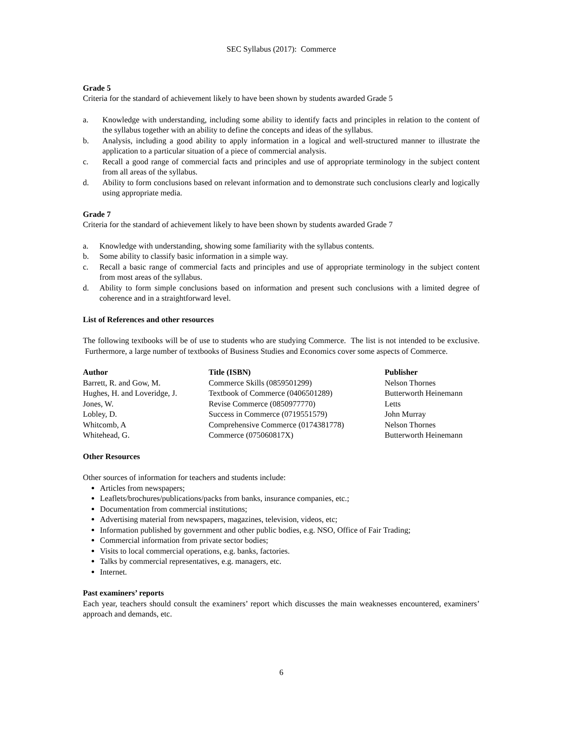SEC Syllabus (2017): Commerce
Grade 5
Criteria for the standard of achievement likely to have been shown by students awarded Grade 5
a. Knowledge with understanding, including some ability to identify facts and principles in relation to the content of the syllabus together with an ability to define the concepts and ideas of the syllabus.
b. Analysis, including a good ability to apply information in a logical and well-structured manner to illustrate the application to a particular situation of a piece of commercial analysis.
c. Recall a good range of commercial facts and principles and use of appropriate terminology in the subject content from all areas of the syllabus.
d. Ability to form conclusions based on relevant information and to demonstrate such conclusions clearly and logically using appropriate media.
Grade 7
Criteria for the standard of achievement likely to have been shown by students awarded Grade 7
a. Knowledge with understanding, showing some familiarity with the syllabus contents.
b. Some ability to classify basic information in a simple way.
c. Recall a basic range of commercial facts and principles and use of appropriate terminology in the subject content from most areas of the syllabus.
d. Ability to form simple conclusions based on information and present such conclusions with a limited degree of coherence and in a straightforward level.
List of References and other resources
The following textbooks will be of use to students who are studying Commerce. The list is not intended to be exclusive. Furthermore, a large number of textbooks of Business Studies and Economics cover some aspects of Commerce.
| Author | Title (ISBN) | Publisher |
| --- | --- | --- |
| Barrett, R. and Gow, M. | Commerce Skills (0859501299) | Nelson Thornes |
| Hughes, H. and Loveridge, J. | Textbook of Commerce (0406501289) | Butterworth Heinemann |
| Jones, W. | Revise Commerce (0850977770) | Letts |
| Lobley, D. | Success in Commerce (0719551579) | John Murray |
| Whitcomb, A | Comprehensive Commerce (0174381778) | Nelson Thornes |
| Whitehead, G. | Commerce (075060817X) | Butterworth Heinemann |
Other Resources
Other sources of information for teachers and students include:
Articles from newspapers;
Leaflets/brochures/publications/packs from banks, insurance companies, etc.;
Documentation from commercial institutions;
Advertising material from newspapers, magazines, television, videos, etc;
Information published by government and other public bodies, e.g. NSO, Office of Fair Trading;
Commercial information from private sector bodies;
Visits to local commercial operations, e.g. banks, factories.
Talks by commercial representatives, e.g. managers, etc.
Internet.
Past examiners’ reports
Each year, teachers should consult the examiners’ report which discusses the main weaknesses encountered, examiners’ approach and demands, etc.
6